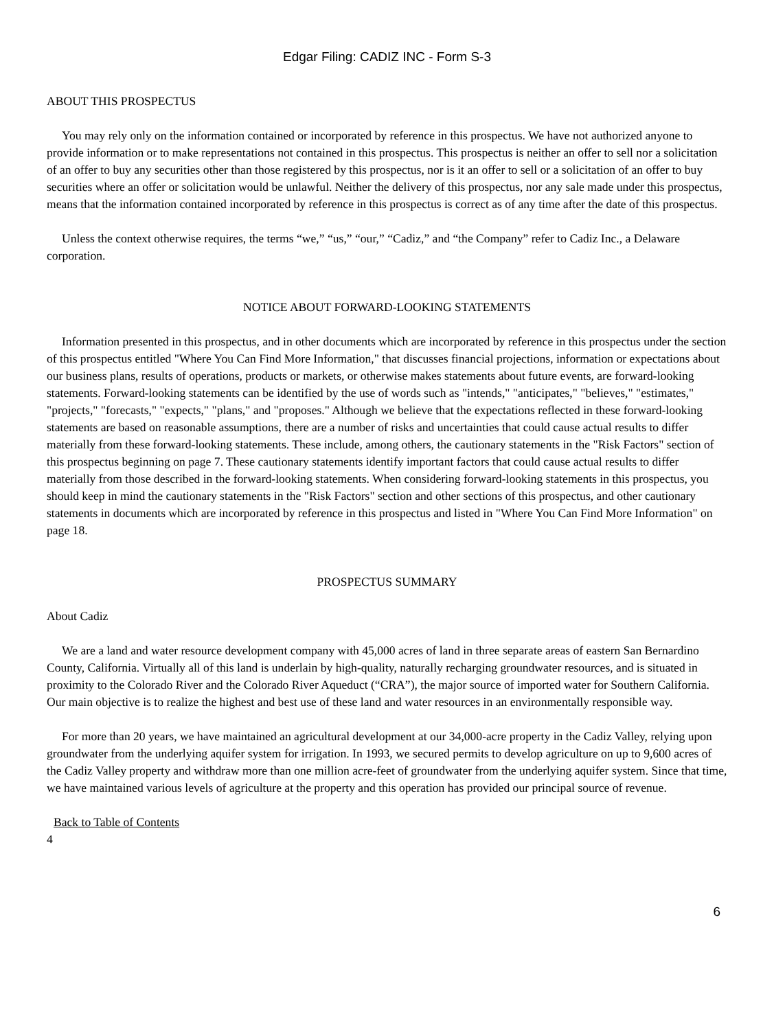Edgar Filing: CADIZ INC - Form S-3
ABOUT THIS PROSPECTUS
You may rely only on the information contained or incorporated by reference in this prospectus. We have not authorized anyone to provide information or to make representations not contained in this prospectus. This prospectus is neither an offer to sell nor a solicitation of an offer to buy any securities other than those registered by this prospectus, nor is it an offer to sell or a solicitation of an offer to buy securities where an offer or solicitation would be unlawful. Neither the delivery of this prospectus, nor any sale made under this prospectus, means that the information contained incorporated by reference in this prospectus is correct as of any time after the date of this prospectus.
Unless the context otherwise requires, the terms “we,” “us,” “our,” “Cadiz,” and “the Company” refer to Cadiz Inc., a Delaware corporation.
NOTICE ABOUT FORWARD-LOOKING STATEMENTS
Information presented in this prospectus, and in other documents which are incorporated by reference in this prospectus under the section of this prospectus entitled "Where You Can Find More Information," that discusses financial projections, information or expectations about our business plans, results of operations, products or markets, or otherwise makes statements about future events, are forward-looking statements. Forward-looking statements can be identified by the use of words such as "intends," "anticipates," "believes," "estimates," "projects," "forecasts," "expects," "plans," and "proposes." Although we believe that the expectations reflected in these forward-looking statements are based on reasonable assumptions, there are a number of risks and uncertainties that could cause actual results to differ materially from these forward-looking statements. These include, among others, the cautionary statements in the "Risk Factors" section of this prospectus beginning on page 7. These cautionary statements identify important factors that could cause actual results to differ materially from those described in the forward-looking statements. When considering forward-looking statements in this prospectus, you should keep in mind the cautionary statements in the "Risk Factors" section and other sections of this prospectus, and other cautionary statements in documents which are incorporated by reference in this prospectus and listed in "Where You Can Find More Information" on page 18.
PROSPECTUS SUMMARY
About Cadiz
We are a land and water resource development company with 45,000 acres of land in three separate areas of eastern San Bernardino County, California. Virtually all of this land is underlain by high-quality, naturally recharging groundwater resources, and is situated in proximity to the Colorado River and the Colorado River Aqueduct (“CRA”), the major source of imported water for Southern California. Our main objective is to realize the highest and best use of these land and water resources in an environmentally responsible way.
For more than 20 years, we have maintained an agricultural development at our 34,000-acre property in the Cadiz Valley, relying upon groundwater from the underlying aquifer system for irrigation. In 1993, we secured permits to develop agriculture on up to 9,600 acres of the Cadiz Valley property and withdraw more than one million acre-feet of groundwater from the underlying aquifer system. Since that time, we have maintained various levels of agriculture at the property and this operation has provided our principal source of revenue.
Back to Table of Contents
4
6